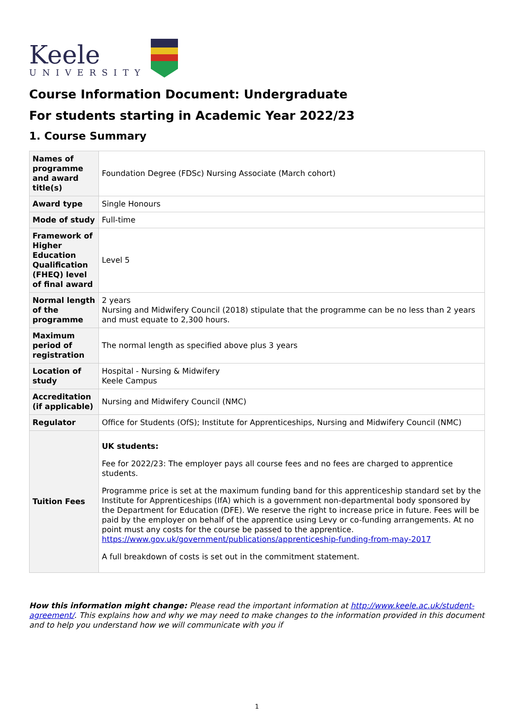Keele
UNIVERSITY
Course Information Document: Undergraduate
For students starting in Academic Year 2022/23
1. Course Summary
| Names of programme and award title(s) | Foundation Degree (FDSc) Nursing Associate (March cohort) |
| Award type | Single Honours |
| Mode of study | Full-time |
| Framework of Higher Education Qualification (FHEQ) level of final award | Level 5 |
| Normal length of the programme | 2 years Nursing and Midwifery Council (2018) stipulate that the programme can be no less than 2 years and must equate to 2,300 hours. |
| Maximum period of registration | The normal length as specified above plus 3 years |
| Location of study | Hospital - Nursing & Midwifery Keele Campus |
| Accreditation (if applicable) | Nursing and Midwifery Council (NMC) |
| Regulator | Office for Students (OfS); Institute for Apprenticeships, Nursing and Midwifery Council (NMC) |
| Tuition Fees | UK students: Fee for 2022/23: The employer pays all course fees and no fees are charged to apprentice students. Programme price is set at the maximum funding band for this apprenticeship standard set by the Institute for Apprenticeships (IfA) which is a government non-departmental body sponsored by the Department for Education (DFE). We reserve the right to increase price in future. Fees will be paid by the employer on behalf of the apprentice using Levy or co-funding arrangements. At no point must any costs for the course be passed to the apprentice. https://www.gov.uk/government/publications/apprenticeship-funding-from-may-2017 A full breakdown of costs is set out in the commitment statement. |
How this information might change: Please read the important information at http://www.keele.ac.uk/student-agreement/. This explains how and why we may need to make changes to the information provided in this document and to help you understand how we will communicate with you if
1